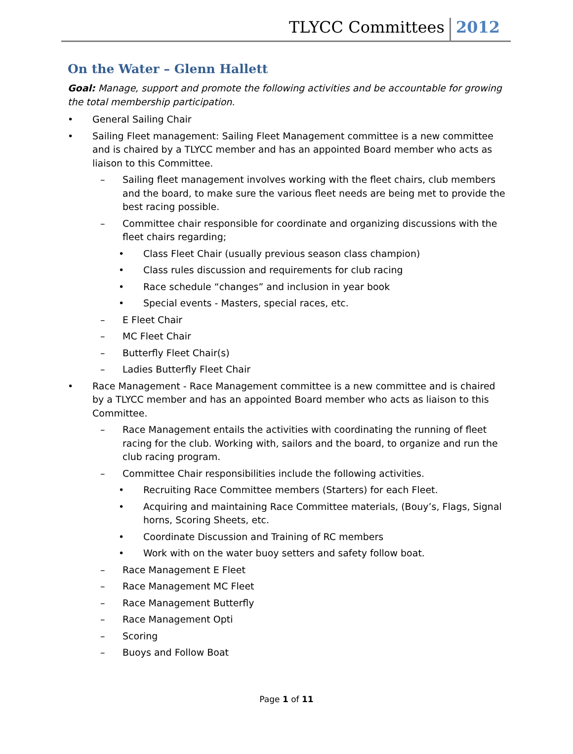TLYCC Committees 2012
On the Water – Glenn Hallett
Goal: Manage, support and promote the following activities and be accountable for growing the total membership participation.
• General Sailing Chair
• Sailing Fleet management: Sailing Fleet Management committee is a new committee and is chaired by a TLYCC member and has an appointed Board member who acts as liaison to this Committee.
– Sailing fleet management involves working with the fleet chairs, club members and the board, to make sure the various fleet needs are being met to provide the best racing possible.
– Committee chair responsible for coordinate and organizing discussions with the fleet chairs regarding;
• Class Fleet Chair (usually previous season class champion)
• Class rules discussion and requirements for club racing
• Race schedule “changes” and inclusion in year book
• Special events - Masters, special races, etc.
– E Fleet Chair
– MC Fleet Chair
– Butterfly Fleet Chair(s)
– Ladies Butterfly Fleet Chair
• Race Management - Race Management committee is a new committee and is chaired by a TLYCC member and has an appointed Board member who acts as liaison to this Committee.
– Race Management entails the activities with coordinating the running of fleet racing for the club. Working with, sailors and the board, to organize and run the club racing program.
– Committee Chair responsibilities include the following activities.
• Recruiting Race Committee members (Starters) for each Fleet.
• Acquiring and maintaining Race Committee materials, (Bouy’s, Flags, Signal horns, Scoring Sheets, etc.
• Coordinate Discussion and Training of RC members
• Work with on the water buoy setters and safety follow boat.
– Race Management E Fleet
– Race Management MC Fleet
– Race Management Butterfly
– Race Management Opti
– Scoring
– Buoys and Follow Boat
Page 1 of 11